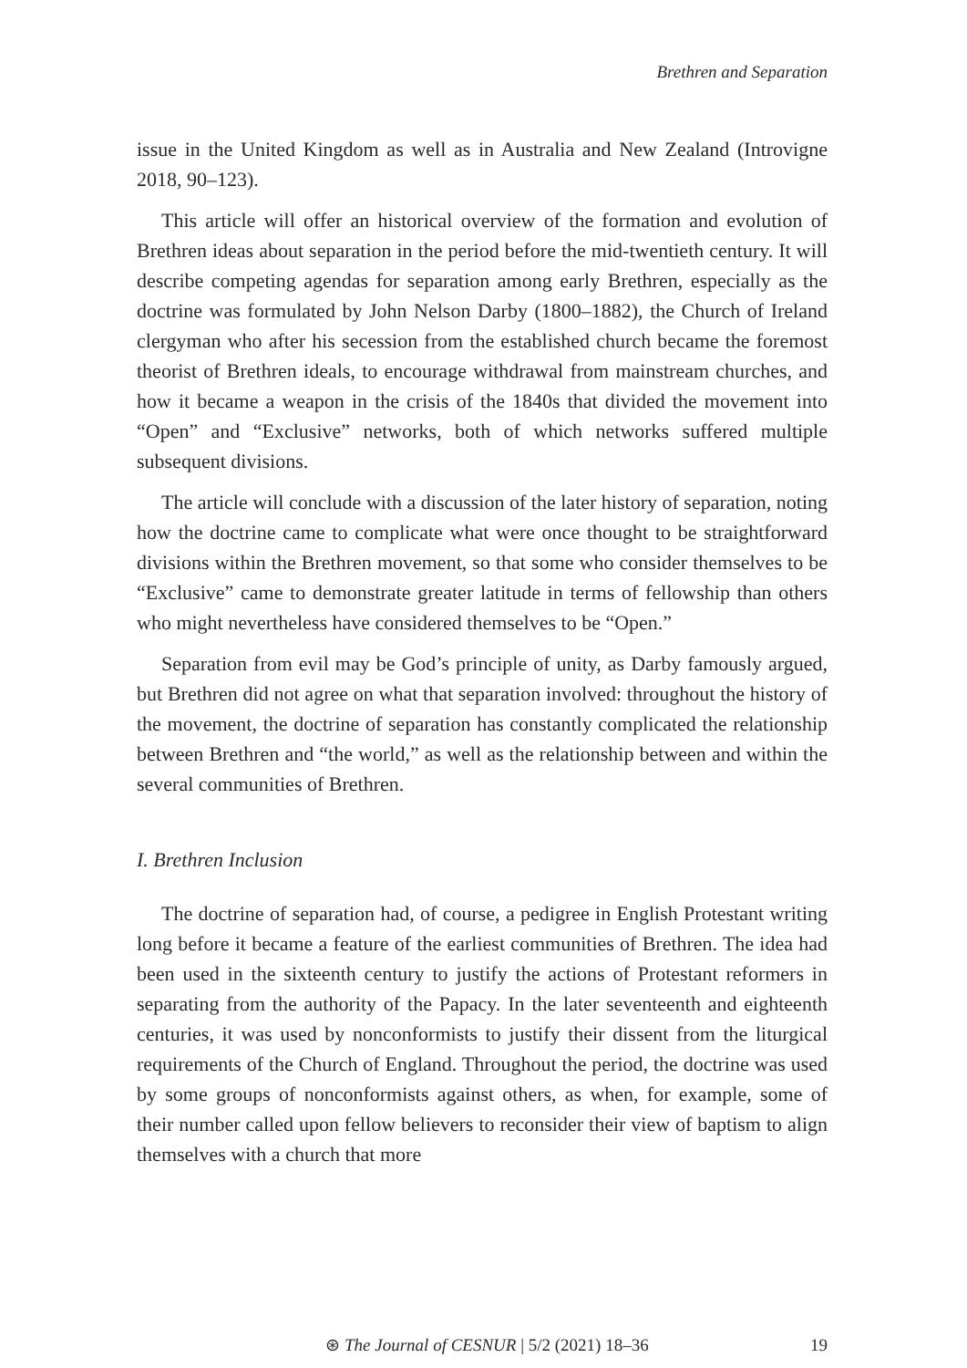Brethren and Separation
issue in the United Kingdom as well as in Australia and New Zealand (Introvigne 2018, 90–123).
This article will offer an historical overview of the formation and evolution of Brethren ideas about separation in the period before the mid-twentieth century. It will describe competing agendas for separation among early Brethren, especially as the doctrine was formulated by John Nelson Darby (1800–1882), the Church of Ireland clergyman who after his secession from the established church became the foremost theorist of Brethren ideals, to encourage withdrawal from mainstream churches, and how it became a weapon in the crisis of the 1840s that divided the movement into “Open” and “Exclusive” networks, both of which networks suffered multiple subsequent divisions.
The article will conclude with a discussion of the later history of separation, noting how the doctrine came to complicate what were once thought to be straightforward divisions within the Brethren movement, so that some who consider themselves to be “Exclusive” came to demonstrate greater latitude in terms of fellowship than others who might nevertheless have considered themselves to be “Open.”
Separation from evil may be God’s principle of unity, as Darby famously argued, but Brethren did not agree on what that separation involved: throughout the history of the movement, the doctrine of separation has constantly complicated the relationship between Brethren and “the world,” as well as the relationship between and within the several communities of Brethren.
I. Brethren Inclusion
The doctrine of separation had, of course, a pedigree in English Protestant writing long before it became a feature of the earliest communities of Brethren. The idea had been used in the sixteenth century to justify the actions of Protestant reformers in separating from the authority of the Papacy. In the later seventeenth and eighteenth centuries, it was used by nonconformists to justify their dissent from the liturgical requirements of the Church of England. Throughout the period, the doctrine was used by some groups of nonconformists against others, as when, for example, some of their number called upon fellow believers to reconsider their view of baptism to align themselves with a church that more
⊛ The Journal of CESNUR | 5/2 (2021) 18–36 19